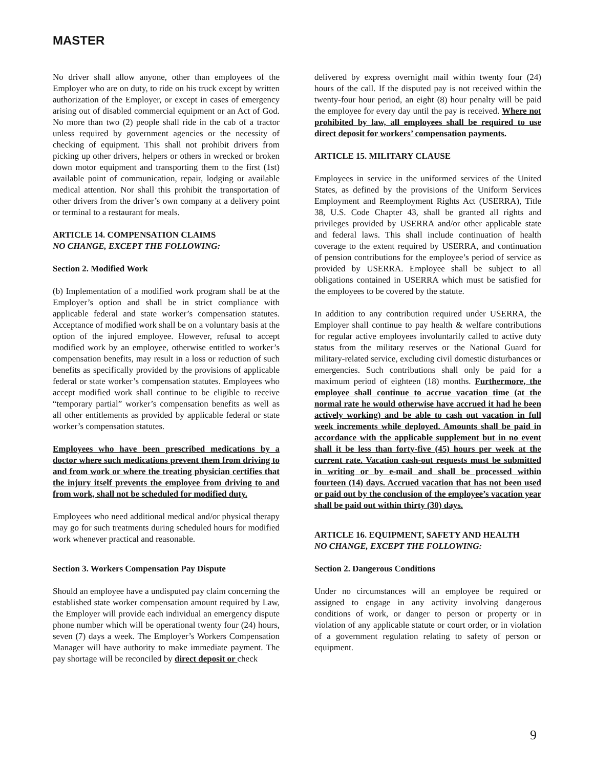MASTER
No driver shall allow anyone, other than employees of the Employer who are on duty, to ride on his truck except by written authorization of the Employer, or except in cases of emergency arising out of disabled commercial equipment or an Act of God. No more than two (2) people shall ride in the cab of a tractor unless required by government agencies or the necessity of checking of equipment. This shall not prohibit drivers from picking up other drivers, helpers or others in wrecked or broken down motor equipment and transporting them to the first (1st) available point of communication, repair, lodging or available medical attention. Nor shall this prohibit the transportation of other drivers from the driver’s own company at a delivery point or terminal to a restaurant for meals.
ARTICLE 14. COMPENSATION CLAIMS
NO CHANGE, EXCEPT THE FOLLOWING:
Section 2. Modified Work
(b) Implementation of a modified work program shall be at the Employer’s option and shall be in strict compliance with applicable federal and state worker’s compensation statutes. Acceptance of modified work shall be on a voluntary basis at the option of the injured employee. However, refusal to accept modified work by an employee, otherwise entitled to worker’s compensation benefits, may result in a loss or reduction of such benefits as specifically provided by the provisions of applicable federal or state worker’s compensation statutes. Employees who accept modified work shall continue to be eligible to receive “temporary partial” worker’s compensation benefits as well as all other entitlements as provided by applicable federal or state worker’s compensation statutes.
Employees who have been prescribed medications by a doctor where such medications prevent them from driving to and from work or where the treating physician certifies that the injury itself prevents the employee from driving to and from work, shall not be scheduled for modified duty.
Employees who need additional medical and/or physical therapy may go for such treatments during scheduled hours for modified work whenever practical and reasonable.
Section 3. Workers Compensation Pay Dispute
Should an employee have a undisputed pay claim concerning the established state worker compensation amount required by Law, the Employer will provide each individual an emergency dispute phone number which will be operational twenty four (24) hours, seven (7) days a week. The Employer’s Workers Compensation Manager will have authority to make immediate payment. The pay shortage will be reconciled by direct deposit or check
delivered by express overnight mail within twenty four (24) hours of the call. If the disputed pay is not received within the twenty-four hour period, an eight (8) hour penalty will be paid the employee for every day until the pay is received. Where not prohibited by law, all employees shall be required to use direct deposit for workers’ compensation payments.
ARTICLE 15. MILITARY CLAUSE
Employees in service in the uniformed services of the United States, as defined by the provisions of the Uniform Services Employment and Reemployment Rights Act (USERRA), Title 38, U.S. Code Chapter 43, shall be granted all rights and privileges provided by USERRA and/or other applicable state and federal laws. This shall include continuation of health coverage to the extent required by USERRA, and continuation of pension contributions for the employee’s period of service as provided by USERRA. Employee shall be subject to all obligations contained in USERRA which must be satisfied for the employees to be covered by the statute.
In addition to any contribution required under USERRA, the Employer shall continue to pay health & welfare contributions for regular active employees involuntarily called to active duty status from the military reserves or the National Guard for military-related service, excluding civil domestic disturbances or emergencies. Such contributions shall only be paid for a maximum period of eighteen (18) months. Furthermore, the employee shall continue to accrue vacation time (at the normal rate he would otherwise have accrued it had he been actively working) and be able to cash out vacation in full week increments while deployed. Amounts shall be paid in accordance with the applicable supplement but in no event shall it be less than forty-five (45) hours per week at the current rate. Vacation cash-out requests must be submitted in writing or by e-mail and shall be processed within fourteen (14) days. Accrued vacation that has not been used or paid out by the conclusion of the employee’s vacation year shall be paid out within thirty (30) days.
ARTICLE 16. EQUIPMENT, SAFETY AND HEALTH
NO CHANGE, EXCEPT THE FOLLOWING:
Section 2. Dangerous Conditions
Under no circumstances will an employee be required or assigned to engage in any activity involving dangerous conditions of work, or danger to person or property or in violation of any applicable statute or court order, or in violation of a government regulation relating to safety of person or equipment.
9